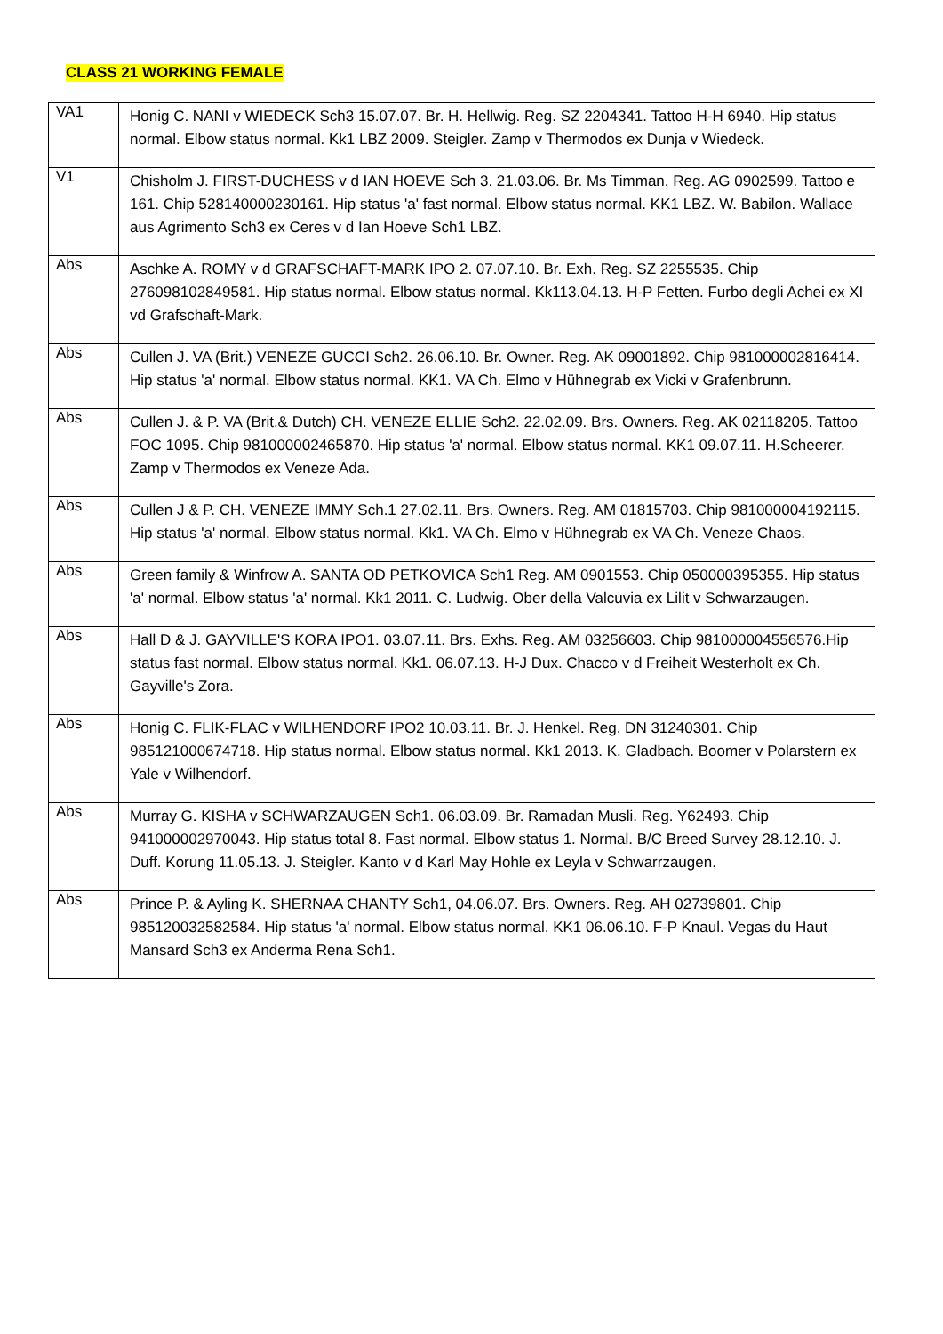CLASS 21 WORKING FEMALE
| VA1 | Honig C. NANI v WIEDECK Sch3 15.07.07. Br. H. Hellwig. Reg. SZ 2204341. Tattoo H-H 6940. Hip status normal. Elbow status normal. Kk1 LBZ 2009. Steigler. Zamp v Thermodos ex Dunja v Wiedeck. |
| V1 | Chisholm J. FIRST-DUCHESS v d IAN HOEVE Sch 3. 21.03.06. Br. Ms Timman. Reg. AG 0902599. Tattoo e 161. Chip 528140000230161. Hip status 'a' fast normal. Elbow status normal. KK1 LBZ. W. Babilon. Wallace aus Agrimento Sch3 ex Ceres v d Ian Hoeve Sch1 LBZ. |
| Abs | Aschke A. ROMY v d GRAFSCHAFT-MARK IPO 2. 07.07.10. Br. Exh. Reg. SZ 2255535. Chip 276098102849581. Hip status normal. Elbow status normal. Kk113.04.13. H-P Fetten. Furbo degli Achei ex XI vd Grafschaft-Mark. |
| Abs | Cullen J. VA (Brit.) VENEZE GUCCI Sch2. 26.06.10. Br. Owner. Reg. AK 09001892. Chip 981000002816414. Hip status 'a' normal. Elbow status normal. KK1. VA Ch. Elmo v Hühnegrab ex Vicki v Grafenbrunn. |
| Abs | Cullen J. & P. VA (Brit.& Dutch) CH. VENEZE ELLIE Sch2. 22.02.09. Brs. Owners. Reg. AK 02118205. Tattoo FOC 1095. Chip 981000002465870. Hip status 'a' normal. Elbow status normal. KK1 09.07.11. H.Scheerer. Zamp v Thermodos ex Veneze Ada. |
| Abs | Cullen J & P. CH. VENEZE IMMY Sch.1 27.02.11. Brs. Owners. Reg. AM 01815703. Chip 981000004192115. Hip status 'a' normal. Elbow status normal. Kk1. VA Ch. Elmo v Hühnegrab ex VA Ch. Veneze Chaos. |
| Abs | Green family & Winfrow A. SANTA OD PETKOVICA Sch1 Reg. AM 0901553. Chip 050000395355. Hip status 'a' normal. Elbow status 'a' normal. Kk1 2011. C. Ludwig. Ober della Valcuvia ex Lilit v Schwarzaugen. |
| Abs | Hall D & J. GAYVILLE'S KORA IPO1. 03.07.11. Brs. Exhs. Reg. AM 03256603. Chip 981000004556576.Hip status fast normal. Elbow status normal. Kk1. 06.07.13. H-J Dux. Chacco v d Freiheit Westerholt ex Ch. Gayville's Zora. |
| Abs | Honig C. FLIK-FLAC v WILHENDORF IPO2 10.03.11. Br. J. Henkel. Reg. DN 31240301. Chip 985121000674718. Hip status normal. Elbow status normal. Kk1 2013. K. Gladbach. Boomer v Polarstern ex Yale v Wilhendorf. |
| Abs | Murray G. KISHA v SCHWARZAUGEN Sch1. 06.03.09. Br. Ramadan Musli. Reg. Y62493. Chip 941000002970043. Hip status total 8. Fast normal. Elbow status 1. Normal. B/C Breed Survey 28.12.10. J. Duff. Korung 11.05.13. J. Steigler. Kanto v d Karl May Hohle ex Leyla v Schwarrzaugen. |
| Abs | Prince P. & Ayling K. SHERNAA CHANTY Sch1, 04.06.07. Brs. Owners. Reg. AH 02739801. Chip 985120032582584. Hip status 'a' normal. Elbow status normal. KK1 06.06.10. F-P Knaul. Vegas du Haut Mansard Sch3 ex Anderma Rena Sch1. |